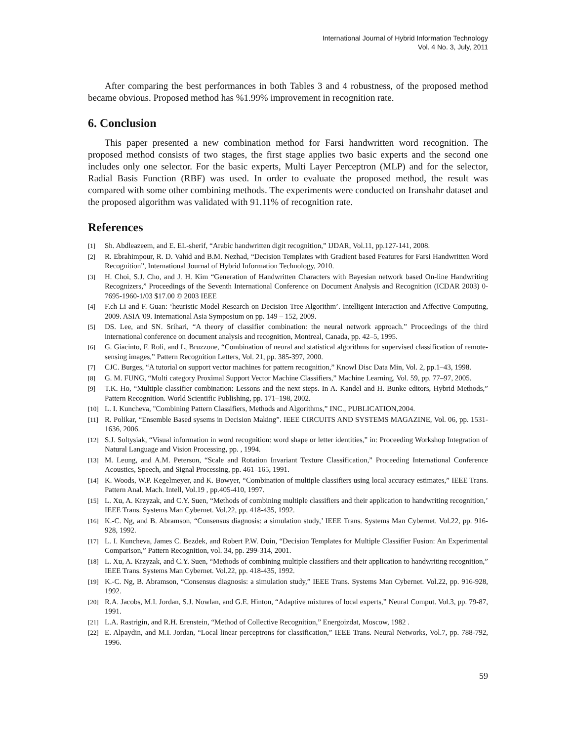International Journal of Hybrid Information Technology
Vol. 4 No. 3, July, 2011
After comparing the best performances in both Tables 3 and 4 robustness, of the proposed method became obvious. Proposed method has %1.99% improvement in recognition rate.
6. Conclusion
This paper presented a new combination method for Farsi handwritten word recognition. The proposed method consists of two stages, the first stage applies two basic experts and the second one includes only one selector. For the basic experts, Multi Layer Perceptron (MLP) and for the selector, Radial Basis Function (RBF) was used. In order to evaluate the proposed method, the result was compared with some other combining methods. The experiments were conducted on Iranshahr dataset and the proposed algorithm was validated with 91.11% of recognition rate.
References
[1] Sh. Abdleazeem, and E. EL-sherif, “Arabic handwritten digit recognition,” IJDAR, Vol.11, pp.127-141, 2008.
[2] R. Ebrahimpour, R. D. Vahid and B.M. Nezhad, “Decision Templates with Gradient based Features for Farsi Handwritten Word Recognition”, International Journal of Hybrid Information Technology, 2010.
[3] H. Choi, S.J. Cho, and J. H. Kim “Generation of Handwritten Characters with Bayesian network based On-line Handwriting Recognizers,” Proceedings of the Seventh International Conference on Document Analysis and Recognition (ICDAR 2003) 0-7695-1960-1/03 $17.00 © 2003 IEEE
[4] F.ch Li and F. Guan: ‘heuristic Model Research on Decision Tree Algorithm’. Intelligent Interaction and Affective Computing, 2009. ASIA '09. International Asia Symposium on pp. 149 – 152, 2009.
[5] DS. Lee, and SN. Srihari, “A theory of classifier combination: the neural network approach.” Proceedings of the third international conference on document analysis and recognition, Montreal, Canada, pp. 42–5, 1995.
[6] G. Giacinto, F. Roli, and L, Bruzzone, “Combination of neural and statistical algorithms for supervised classification of remote-sensing images,” Pattern Recognition Letters, Vol. 21, pp. 385-397, 2000.
[7] CJC. Burges, “A tutorial on support vector machines for pattern recognition,” Knowl Disc Data Min, Vol. 2, pp.1–43, 1998.
[8] G. M. FUNG, “Multi category Proximal Support Vector Machine Classifiers,” Machine Learning, Vol. 59, pp. 77–97, 2005.
[9] T.K. Ho, “Multiple classifier combination: Lessons and the next steps. In A. Kandel and H. Bunke editors, Hybrid Methods,” Pattern Recognition. World Scientific Publishing, pp. 171–198, 2002.
[10] L. I. Kuncheva, "Combining Pattern Classifiers, Methods and Algorithms,” INC., PUBLICATION,2004.
[11] R. Polikar, “Ensemble Based sysems in Decision Making”. IEEE CIRCUITS AND SYSTEMS MAGAZINE, Vol. 06, pp. 1531-1636, 2006.
[12] S.J. Soltysiak, “Visual information in word recognition: word shape or letter identities,” in: Proceeding Workshop Integration of Natural Language and Vision Processing, pp. , 1994.
[13] M. Leung, and A.M. Peterson, “Scale and Rotation Invariant Texture Classification,” Proceeding International Conference Acoustics, Speech, and Signal Processing, pp. 461–165, 1991.
[14] K. Woods, W.P. Kegelmeyer, and K. Bowyer, “Combination of multiple classifiers using local accuracy estimates,” IEEE Trans. Pattern Anal. Mach. Intell, Vol.19 , pp.405-410, 1997.
[15] L. Xu, A. Krzyzak, and C.Y. Suen, “Methods of combining multiple classifiers and their application to handwriting recognition,’ IEEE Trans. Systems Man Cybernet. Vol.22, pp. 418-435, 1992.
[16] K.-C. Ng, and B. Abramson, “Consensus diagnosis: a simulation study,’ IEEE Trans. Systems Man Cybernet. Vol.22, pp. 916-928, 1992.
[17] L. I. Kuncheva, James C. Bezdek, and Robert P.W. Duin, “Decision Templates for Multiple Classifier Fusion: An Experimental Comparison,” Pattern Recognition, vol. 34, pp. 299-314, 2001.
[18] L. Xu, A. Krzyzak, and C.Y. Suen, “Methods of combining multiple classifiers and their application to handwriting recognition,” IEEE Trans. Systems Man Cybernet. Vol.22, pp. 418-435, 1992.
[19] K.-C. Ng, B. Abramson, “Consensus diagnosis: a simulation study,” IEEE Trans. Systems Man Cybernet. Vol.22, pp. 916-928, 1992.
[20] R.A. Jacobs, M.I. Jordan, S.J. Nowlan, and G.E. Hinton, “Adaptive mixtures of local experts,” Neural Comput. Vol.3, pp. 79-87, 1991.
[21] L.A. Rastrigin, and R.H. Erenstein, “Method of Collective Recognition,” Energoizdat, Moscow, 1982 .
[22] E. Alpaydin, and M.I. Jordan, “Local linear perceptrons for classification,” IEEE Trans. Neural Networks, Vol.7, pp. 788-792, 1996.
59